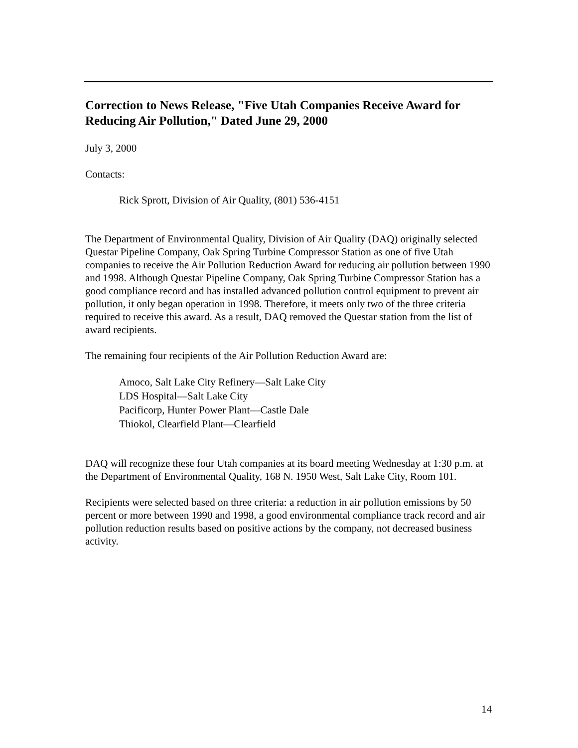Correction to News Release, "Five Utah Companies Receive Award for Reducing Air Pollution," Dated June 29, 2000
July 3, 2000
Contacts:
Rick Sprott, Division of Air Quality, (801) 536-4151
The Department of Environmental Quality, Division of Air Quality (DAQ) originally selected Questar Pipeline Company, Oak Spring Turbine Compressor Station as one of five Utah companies to receive the Air Pollution Reduction Award for reducing air pollution between 1990 and 1998. Although Questar Pipeline Company, Oak Spring Turbine Compressor Station has a good compliance record and has installed advanced pollution control equipment to prevent air pollution, it only began operation in 1998. Therefore, it meets only two of the three criteria required to receive this award. As a result, DAQ removed the Questar station from the list of award recipients.
The remaining four recipients of the Air Pollution Reduction Award are:
Amoco, Salt Lake City Refinery—Salt Lake City
LDS Hospital—Salt Lake City
Pacificorp, Hunter Power Plant—Castle Dale
Thiokol, Clearfield Plant—Clearfield
DAQ will recognize these four Utah companies at its board meeting Wednesday at 1:30 p.m. at the Department of Environmental Quality, 168 N. 1950 West, Salt Lake City, Room 101.
Recipients were selected based on three criteria: a reduction in air pollution emissions by 50 percent or more between 1990 and 1998, a good environmental compliance track record and air pollution reduction results based on positive actions by the company, not decreased business activity.
14